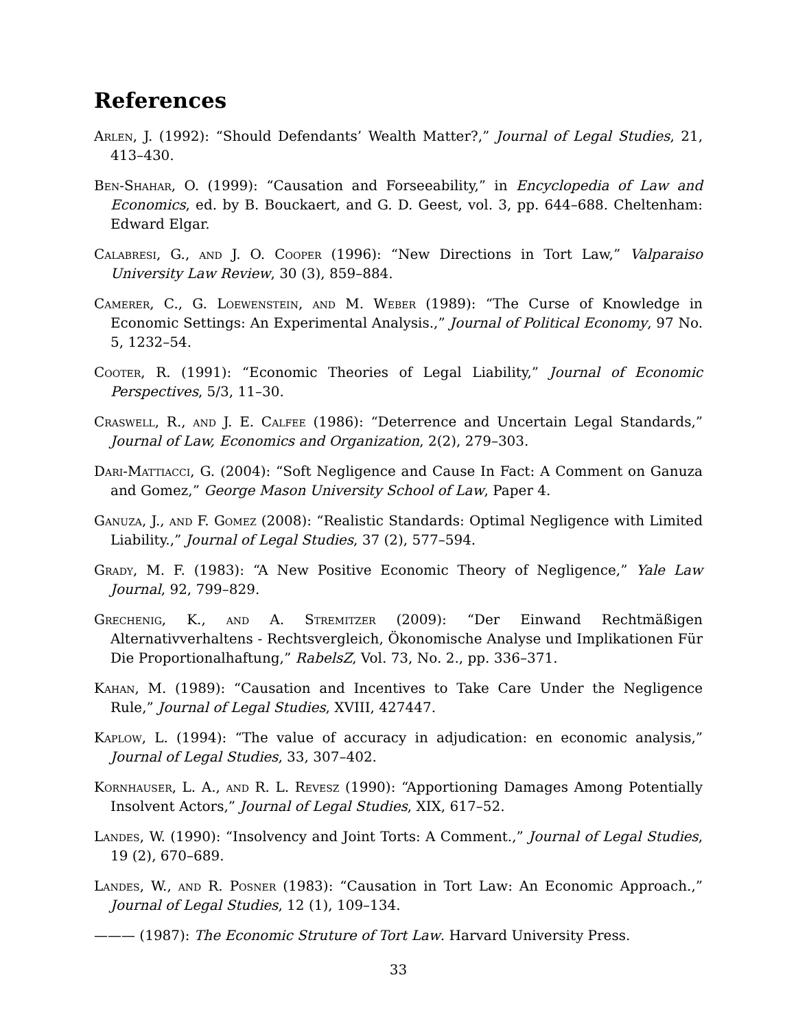References
Arlen, J. (1992): “Should Defendants’ Wealth Matter?,” Journal of Legal Studies, 21, 413–430.
Ben-Shahar, O. (1999): “Causation and Forseeability,” in Encyclopedia of Law and Economics, ed. by B. Bouckaert, and G. D. Geest, vol. 3, pp. 644–688. Cheltenham: Edward Elgar.
Calabresi, G., and J. O. Cooper (1996): “New Directions in Tort Law,” Valparaiso University Law Review, 30 (3), 859–884.
Camerer, C., G. Loewenstein, and M. Weber (1989): “The Curse of Knowledge in Economic Settings: An Experimental Analysis.,” Journal of Political Economy, 97 No. 5, 1232–54.
Cooter, R. (1991): “Economic Theories of Legal Liability,” Journal of Economic Perspectives, 5/3, 11–30.
Craswell, R., and J. E. Calfee (1986): “Deterrence and Uncertain Legal Standards,” Journal of Law, Economics and Organization, 2(2), 279–303.
Dari-Mattiacci, G. (2004): “Soft Negligence and Cause In Fact: A Comment on Ganuza and Gomez,” George Mason University School of Law, Paper 4.
Ganuza, J., and F. Gomez (2008): “Realistic Standards: Optimal Negligence with Limited Liability.,” Journal of Legal Studies, 37 (2), 577–594.
Grady, M. F. (1983): “A New Positive Economic Theory of Negligence,” Yale Law Journal, 92, 799–829.
Grechenig, K., and A. Stremitzer (2009): “Der Einwand Rechtmäßigen Alternativverhaltens - Rechtsvergleich, Ökonomische Analyse und Implikationen Für Die Proportionalhaftung,” RabelsZ, Vol. 73, No. 2., pp. 336–371.
Kahan, M. (1989): “Causation and Incentives to Take Care Under the Negligence Rule,” Journal of Legal Studies, XVIII, 427447.
Kaplow, L. (1994): “The value of accuracy in adjudication: en economic analysis,” Journal of Legal Studies, 33, 307–402.
Kornhauser, L. A., and R. L. Revesz (1990): “Apportioning Damages Among Potentially Insolvent Actors,” Journal of Legal Studies, XIX, 617–52.
Landes, W. (1990): “Insolvency and Joint Torts: A Comment.,” Journal of Legal Studies, 19 (2), 670–689.
Landes, W., and R. Posner (1983): “Causation in Tort Law: An Economic Approach.,” Journal of Legal Studies, 12 (1), 109–134.
——— (1987): The Economic Struture of Tort Law. Harvard University Press.
33